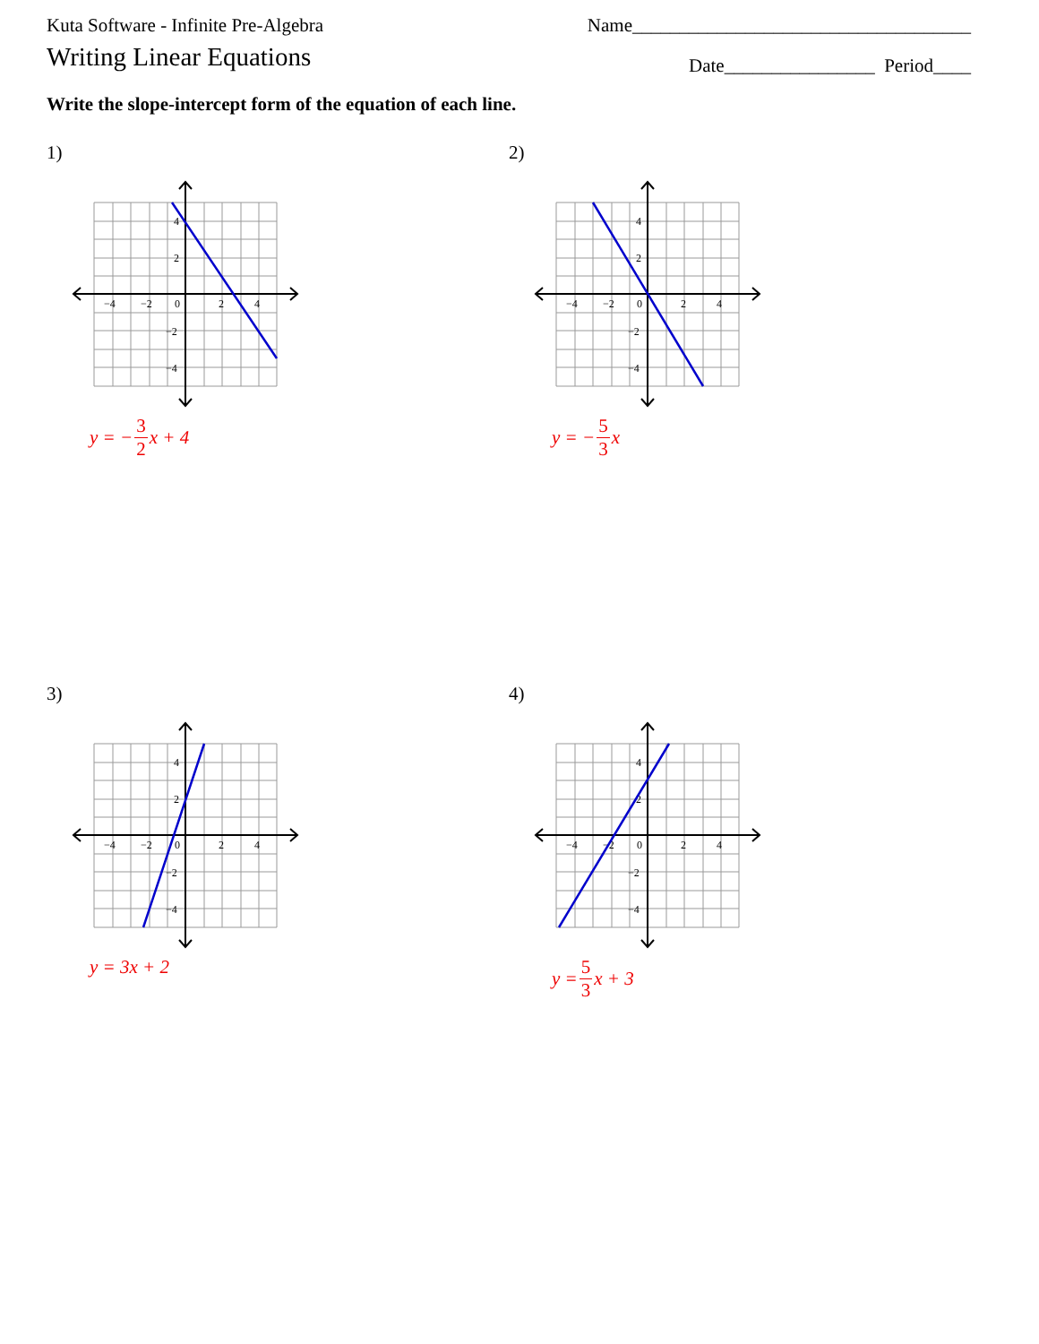Kuta Software - Infinite Pre-Algebra Name____________________________________
Writing Linear Equations
Date________________ Period____
Write the slope-intercept form of the equation of each line.
1)
−4
−2
0
2
4
4
2
−2
−4
y = − 3 2 x + 4
2)
−4
−2
0
2
4
4
2
−2
−4
y = − 5 3 x
3)
−4
−2
0
2
4
4
2
−2
−4
y = 3x + 2
4)
−4
−2
0
2
4
4
2
−2
−4
y = 5 3 x + 3